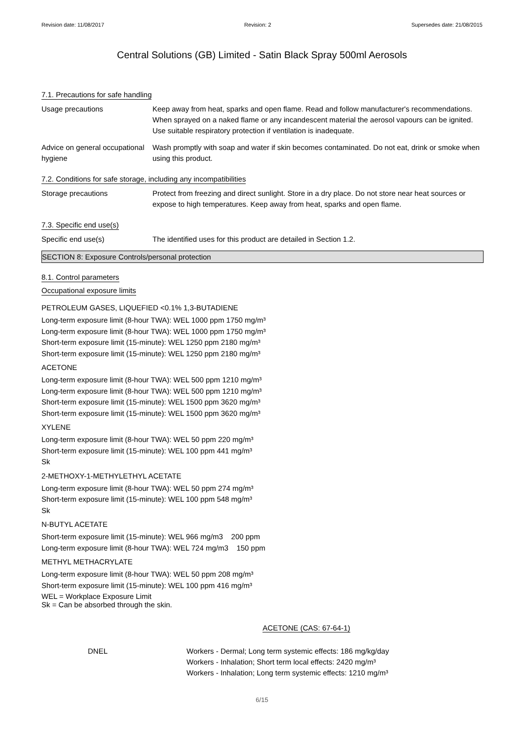Revision date: 11/08/2017 Revision: 2 Supersedes date: 21/08/2015
Central Solutions (GB) Limited - Satin Black Spray 500ml Aerosols
7.1. Precautions for safe handling
Usage precautions Keep away from heat, sparks and open flame. Read and follow manufacturer's recommendations. When sprayed on a naked flame or any incandescent material the aerosol vapours can be ignited. Use suitable respiratory protection if ventilation is inadequate.
Advice on general occupational hygiene
Wash promptly with soap and water if skin becomes contaminated. Do not eat, drink or smoke when using this product.
7.2. Conditions for safe storage, including any incompatibilities
Storage precautions Protect from freezing and direct sunlight. Store in a dry place. Do not store near heat sources or expose to high temperatures. Keep away from heat, sparks and open flame.
7.3. Specific end use(s)
Specific end use(s) The identified uses for this product are detailed in Section 1.2.
SECTION 8: Exposure Controls/personal protection
8.1. Control parameters
Occupational exposure limits
PETROLEUM GASES, LIQUEFIED <0.1% 1,3-BUTADIENE
Long-term exposure limit (8-hour TWA): WEL 1000 ppm 1750 mg/m³
Long-term exposure limit (8-hour TWA): WEL 1000 ppm 1750 mg/m³
Short-term exposure limit (15-minute): WEL 1250 ppm 2180 mg/m³
Short-term exposure limit (15-minute): WEL 1250 ppm 2180 mg/m³
ACETONE
Long-term exposure limit (8-hour TWA): WEL 500 ppm 1210 mg/m³
Long-term exposure limit (8-hour TWA): WEL 500 ppm 1210 mg/m³
Short-term exposure limit (15-minute): WEL 1500 ppm 3620 mg/m³
Short-term exposure limit (15-minute): WEL 1500 ppm 3620 mg/m³
XYLENE
Long-term exposure limit (8-hour TWA): WEL 50 ppm 220 mg/m³
Short-term exposure limit (15-minute): WEL 100 ppm 441 mg/m³
Sk
2-METHOXY-1-METHYLETHYL ACETATE
Long-term exposure limit (8-hour TWA): WEL 50 ppm 274 mg/m³
Short-term exposure limit (15-minute): WEL 100 ppm 548 mg/m³
Sk
N-BUTYL ACETATE
Short-term exposure limit (15-minute): WEL 966 mg/m3 200 ppm
Long-term exposure limit (8-hour TWA): WEL 724 mg/m3 150 ppm
METHYL METHACRYLATE
Long-term exposure limit (8-hour TWA): WEL 50 ppm 208 mg/m³
Short-term exposure limit (15-minute): WEL 100 ppm 416 mg/m³
WEL = Workplace Exposure Limit
Sk = Can be absorbed through the skin.
ACETONE (CAS: 67-64-1)
DNEL Workers - Dermal; Long term systemic effects: 186 mg/kg/day
Workers - Inhalation; Short term local effects: 2420 mg/m³
Workers - Inhalation; Long term systemic effects: 1210 mg/m³
6/15